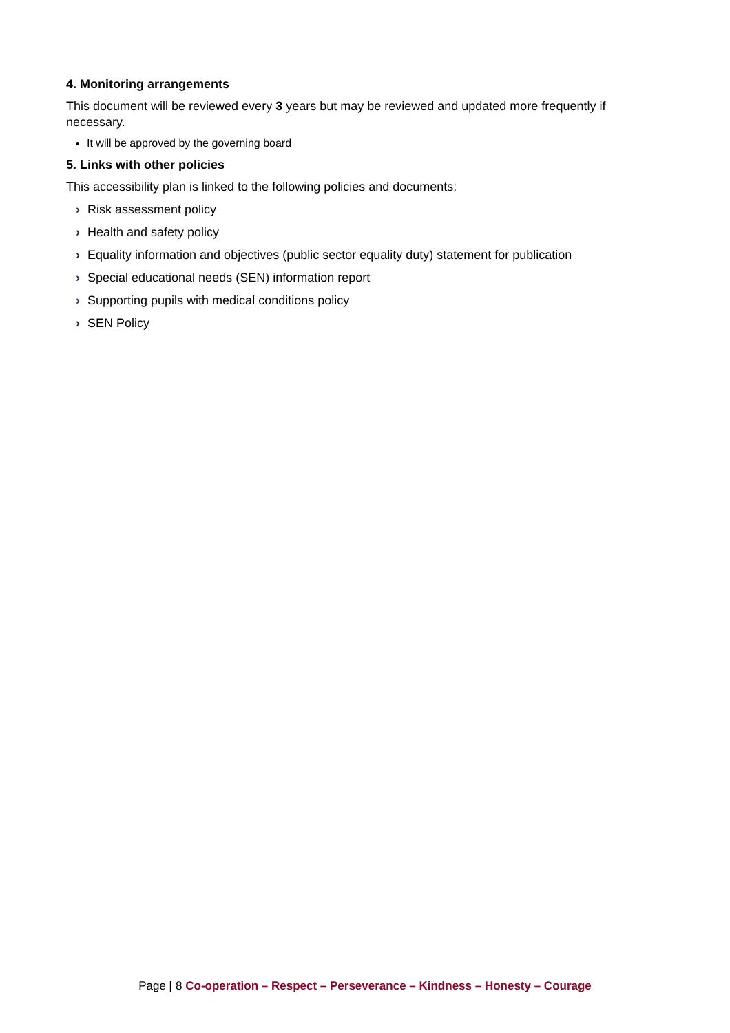4. Monitoring arrangements
This document will be reviewed every 3 years but may be reviewed and updated more frequently if necessary.
It will be approved by the governing board
5. Links with other policies
This accessibility plan is linked to the following policies and documents:
› Risk assessment policy
› Health and safety policy
› Equality information and objectives (public sector equality duty) statement for publication
› Special educational needs (SEN) information report
› Supporting pupils with medical conditions policy
› SEN Policy
Page | 8 Co-operation – Respect – Perseverance – Kindness – Honesty – Courage